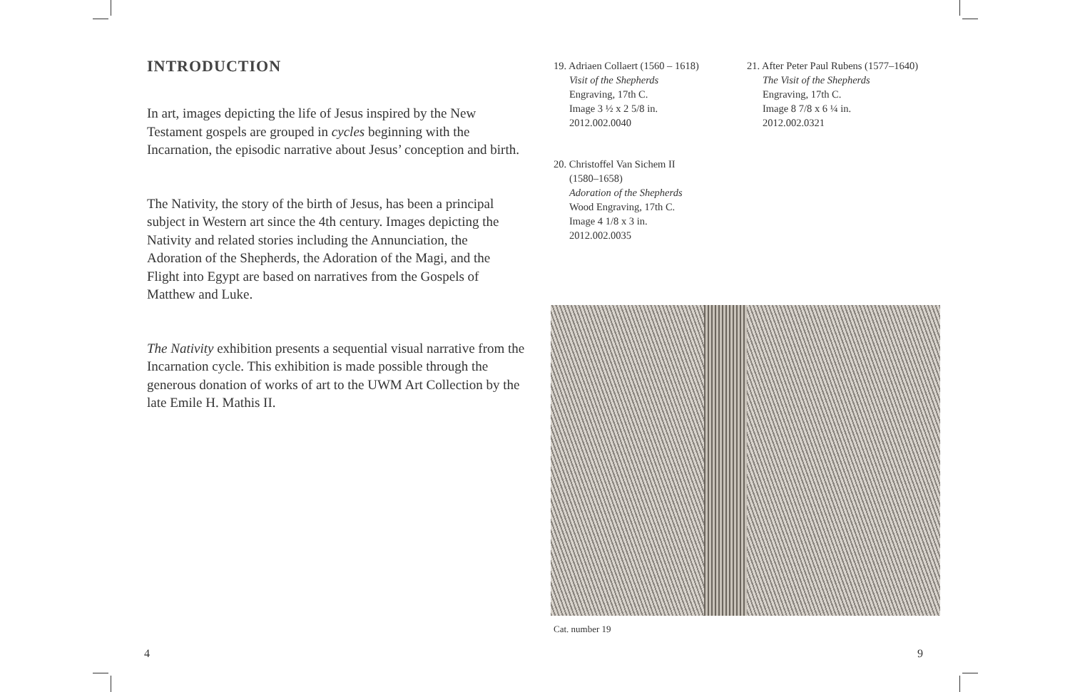INTRODUCTION
In art, images depicting the life of Jesus inspired by the New Testament gospels are grouped in cycles beginning with the Incarnation, the episodic narrative about Jesus’ conception and birth.
The Nativity, the story of the birth of Jesus, has been a principal subject in Western art since the 4th century. Images depicting the Nativity and related stories including the Annunciation, the Adoration of the Shepherds, the Adoration of the Magi, and the Flight into Egypt are based on narratives from the Gospels of Matthew and Luke.
The Nativity exhibition presents a sequential visual narrative from the Incarnation cycle. This exhibition is made possible through the generous donation of works of art to the UWM Art Collection by the late Emile H. Mathis II.
19. Adriaen Collaert (1560 – 1618)
Visit of the Shepherds
Engraving, 17th C.
Image 3 ½ x 2 5/8 in.
2012.002.0040
20. Christoffel Van Sichem II
(1580–1658)
Adoration of the Shepherds
Wood Engraving, 17th C.
Image 4 1/8 x 3 in.
2012.002.0035
21. After Peter Paul Rubens (1577–1640)
The Visit of the Shepherds
Engraving, 17th C.
Image 8 7/8 x 6 ¼ in.
2012.002.0321
Cat. number 19
4 9